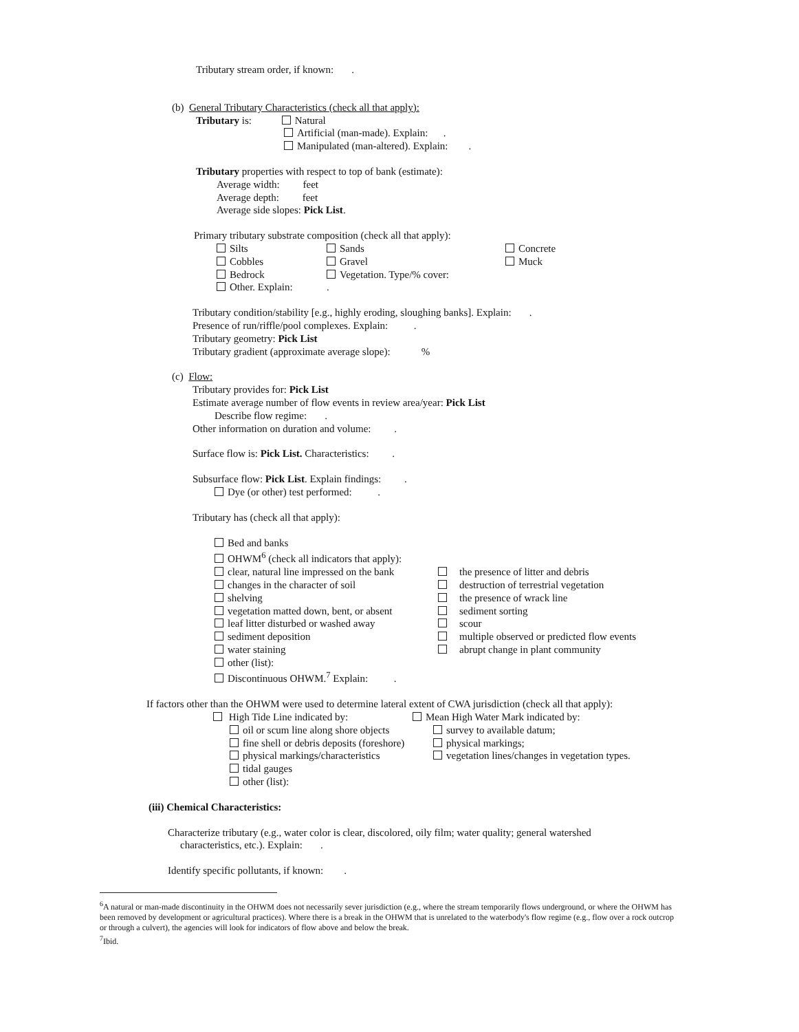Tributary stream order, if known: .
(b) General Tributary Characteristics (check all that apply):
Tributary is: Natural
Artificial (man-made). Explain: .
Manipulated (man-altered). Explain: .
Tributary properties with respect to top of bank (estimate):
Average width: feet
Average depth: feet
Average side slopes: Pick List.
Primary tributary substrate composition (check all that apply):
Silts
Cobbles
Bedrock
Other. Explain:
Sands
Gravel
Vegetation. Type/% cover:
.
Concrete
Muck
Tributary condition/stability [e.g., highly eroding, sloughing banks]. Explain: .
Presence of run/riffle/pool complexes. Explain: .
Tributary geometry: Pick List
Tributary gradient (approximate average slope): %
(c) Flow:
Tributary provides for: Pick List
Estimate average number of flow events in review area/year: Pick List
Describe flow regime: .
Other information on duration and volume: .
Surface flow is: Pick List. Characteristics: .
Subsurface flow: Pick List. Explain findings: .
Dye (or other) test performed: .
Tributary has (check all that apply):
Bed and banks
OHWM<sup>6</sup> (check all indicators that apply):
clear, natural line impressed on the bank
changes in the character of soil
shelving
vegetation matted down, bent, or absent
leaf litter disturbed or washed away
sediment deposition
water staining
other (list):
the presence of litter and debris
destruction of terrestrial vegetation
the presence of wrack line
sediment sorting
scour
multiple observed or predicted flow events
abrupt change in plant community
Discontinuous OHWM.<sup>7</sup> Explain: .
If factors other than the OHWM were used to determine lateral extent of CWA jurisdiction (check all that apply):
High Tide Line indicated by:
oil or scum line along shore objects
fine shell or debris deposits (foreshore)
physical markings/characteristics
tidal gauges
other (list):
Mean High Water Mark indicated by:
survey to available datum;
physical markings;
vegetation lines/changes in vegetation types.
(iii) Chemical Characteristics:
Characterize tributary (e.g., water color is clear, discolored, oily film; water quality; general watershed
characteristics, etc.). Explain: .
Identify specific pollutants, if known: .
<sup>6</sup> A natural or man-made discontinuity in the OHWM does not necessarily sever jurisdiction (e.g., where the stream temporarily flows underground, or where the OHWM has been removed by development or agricultural practices). Where there is a break in the OHWM that is unrelated to the waterbody's flow regime (e.g., flow over a rock outcrop or through a culvert), the agencies will look for indicators of flow above and below the break.
<sup>7</sup> Ibid.